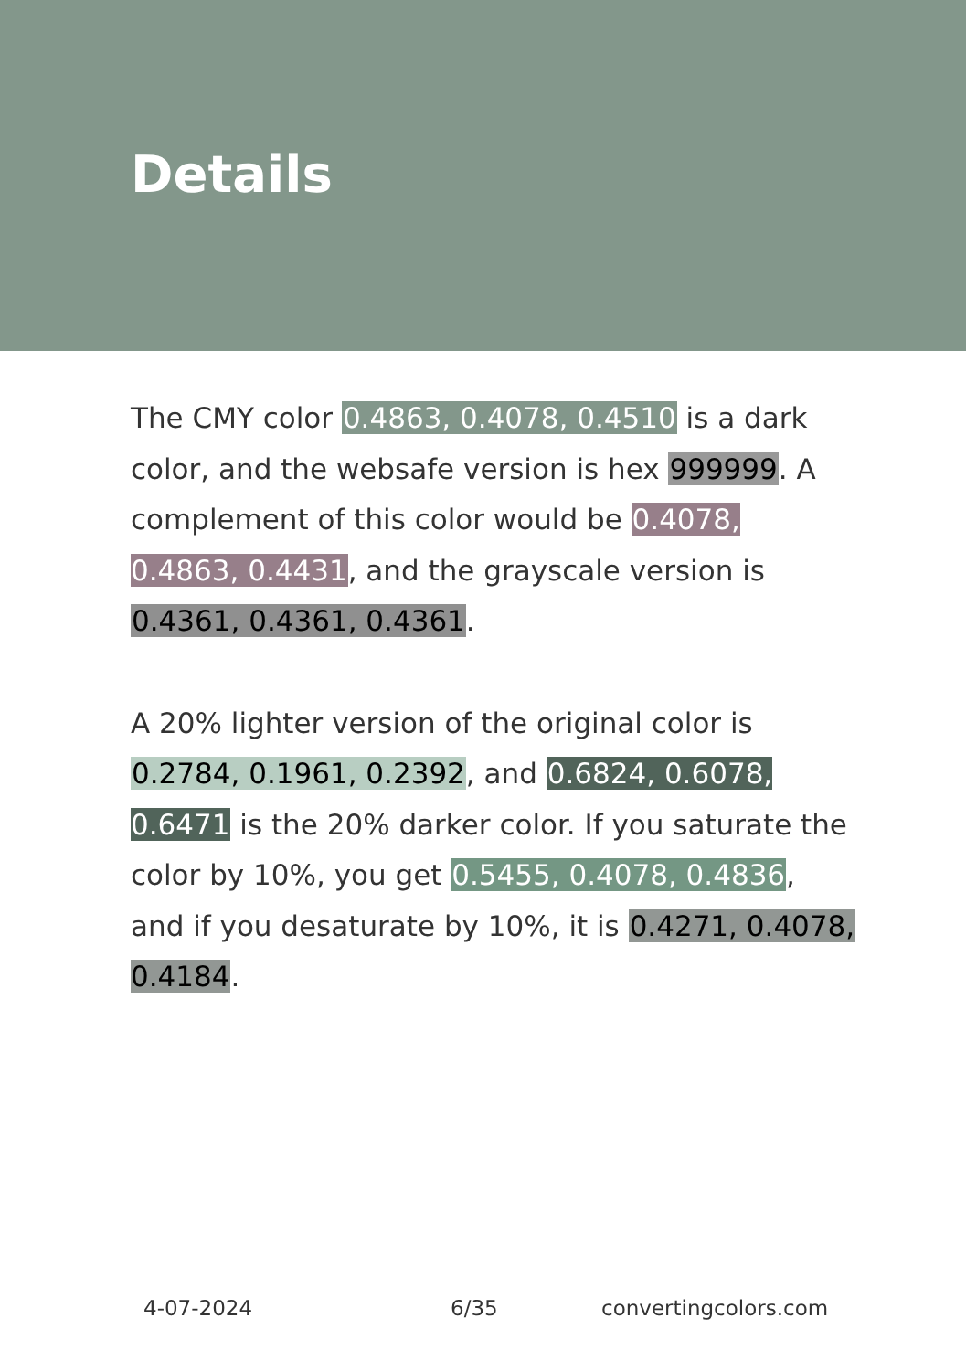Details
The CMY color 0.4863, 0.4078, 0.4510 is a dark color, and the websafe version is hex 999999. A complement of this color would be 0.4078, 0.4863, 0.4431, and the grayscale version is 0.4361, 0.4361, 0.4361.
A 20% lighter version of the original color is 0.2784, 0.1961, 0.2392, and 0.6824, 0.6078, 0.6471 is the 20% darker color. If you saturate the color by 10%, you get 0.5455, 0.4078, 0.4836, and if you desaturate by 10%, it is 0.4271, 0.4078, 0.4184.
4-07-2024 6/35 convertingcolors.com